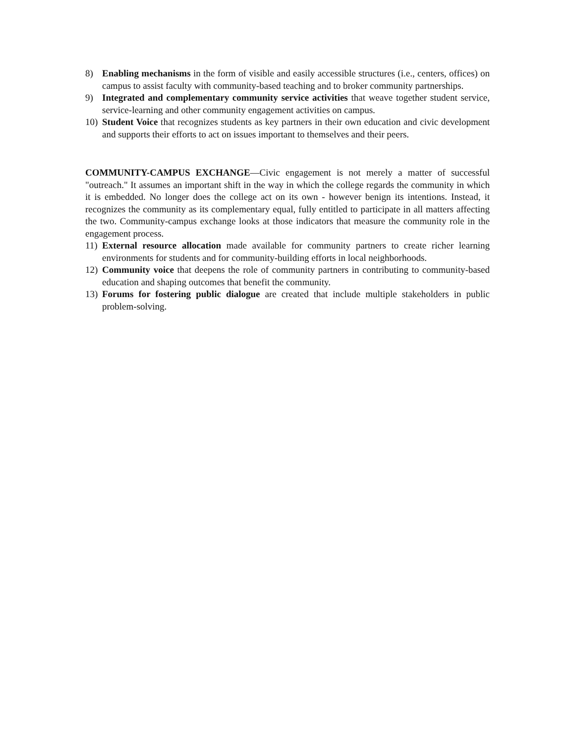8) Enabling mechanisms in the form of visible and easily accessible structures (i.e., centers, offices) on campus to assist faculty with community-based teaching and to broker community partnerships.
9) Integrated and complementary community service activities that weave together student service, service-learning and other community engagement activities on campus.
10) Student Voice that recognizes students as key partners in their own education and civic development and supports their efforts to act on issues important to themselves and their peers.
COMMUNITY-CAMPUS EXCHANGE—Civic engagement is not merely a matter of successful "outreach." It assumes an important shift in the way in which the college regards the community in which it is embedded. No longer does the college act on its own - however benign its intentions. Instead, it recognizes the community as its complementary equal, fully entitled to participate in all matters affecting the two. Community-campus exchange looks at those indicators that measure the community role in the engagement process.
11) External resource allocation made available for community partners to create richer learning environments for students and for community-building efforts in local neighborhoods.
12) Community voice that deepens the role of community partners in contributing to community-based education and shaping outcomes that benefit the community.
13) Forums for fostering public dialogue are created that include multiple stakeholders in public problem-solving.